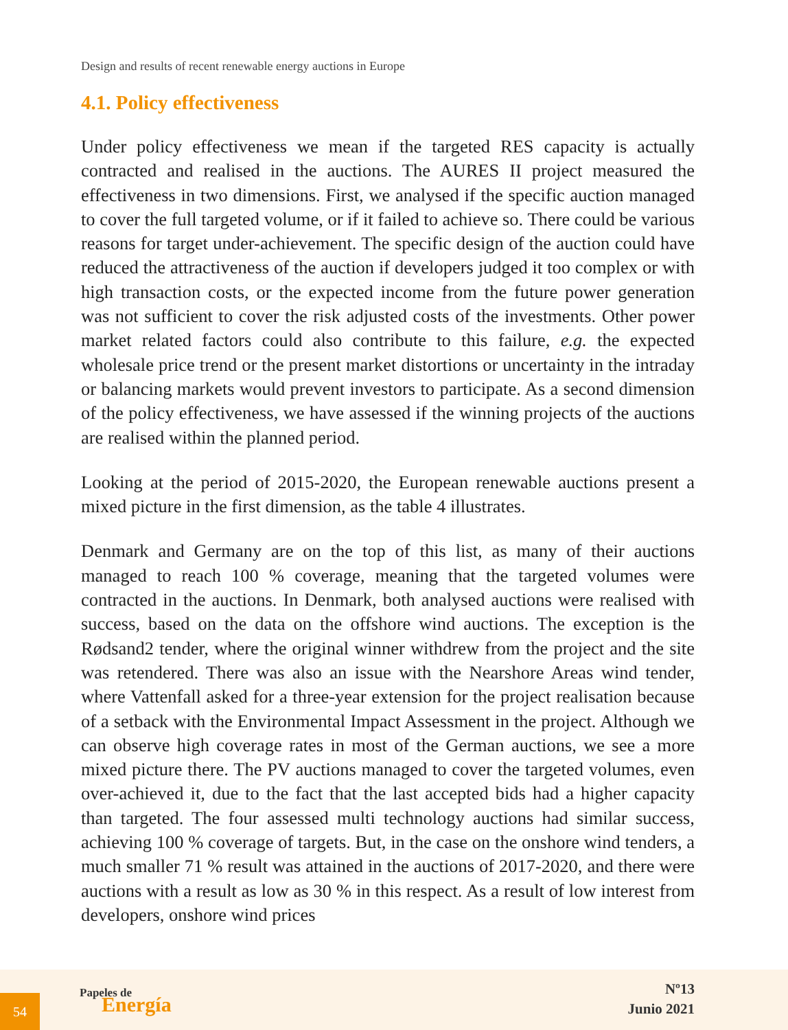Design and results of recent renewable energy auctions in Europe
4.1. Policy effectiveness
Under policy effectiveness we mean if the targeted RES capacity is actually contracted and realised in the auctions. The AURES II project measured the effectiveness in two dimensions. First, we analysed if the specific auction managed to cover the full targeted volume, or if it failed to achieve so. There could be various reasons for target under-achievement. The specific design of the auction could have reduced the attractiveness of the auction if developers judged it too complex or with high transaction costs, or the expected income from the future power generation was not sufficient to cover the risk adjusted costs of the investments. Other power market related factors could also contribute to this failure, e.g. the expected wholesale price trend or the present market distortions or uncertainty in the intraday or balancing markets would prevent investors to participate. As a second dimension of the policy effectiveness, we have assessed if the winning projects of the auctions are realised within the planned period.
Looking at the period of 2015-2020, the European renewable auctions present a mixed picture in the first dimension, as the table 4 illustrates.
Denmark and Germany are on the top of this list, as many of their auctions managed to reach 100 % coverage, meaning that the targeted volumes were contracted in the auctions. In Denmark, both analysed auctions were realised with success, based on the data on the offshore wind auctions. The exception is the Rødsand2 tender, where the original winner withdrew from the project and the site was retendered. There was also an issue with the Nearshore Areas wind tender, where Vattenfall asked for a three-year extension for the project realisation because of a setback with the Environmental Impact Assessment in the project. Although we can observe high coverage rates in most of the German auctions, we see a more mixed picture there. The PV auctions managed to cover the targeted volumes, even over-achieved it, due to the fact that the last accepted bids had a higher capacity than targeted. The four assessed multi technology auctions had similar success, achieving 100 % coverage of targets. But, in the case on the onshore wind tenders, a much smaller 71 % result was attained in the auctions of 2017-2020, and there were auctions with a result as low as 30 % in this respect. As a result of low interest from developers, onshore wind prices
54
Papeles de
Energía
Nº13
Junio 2021